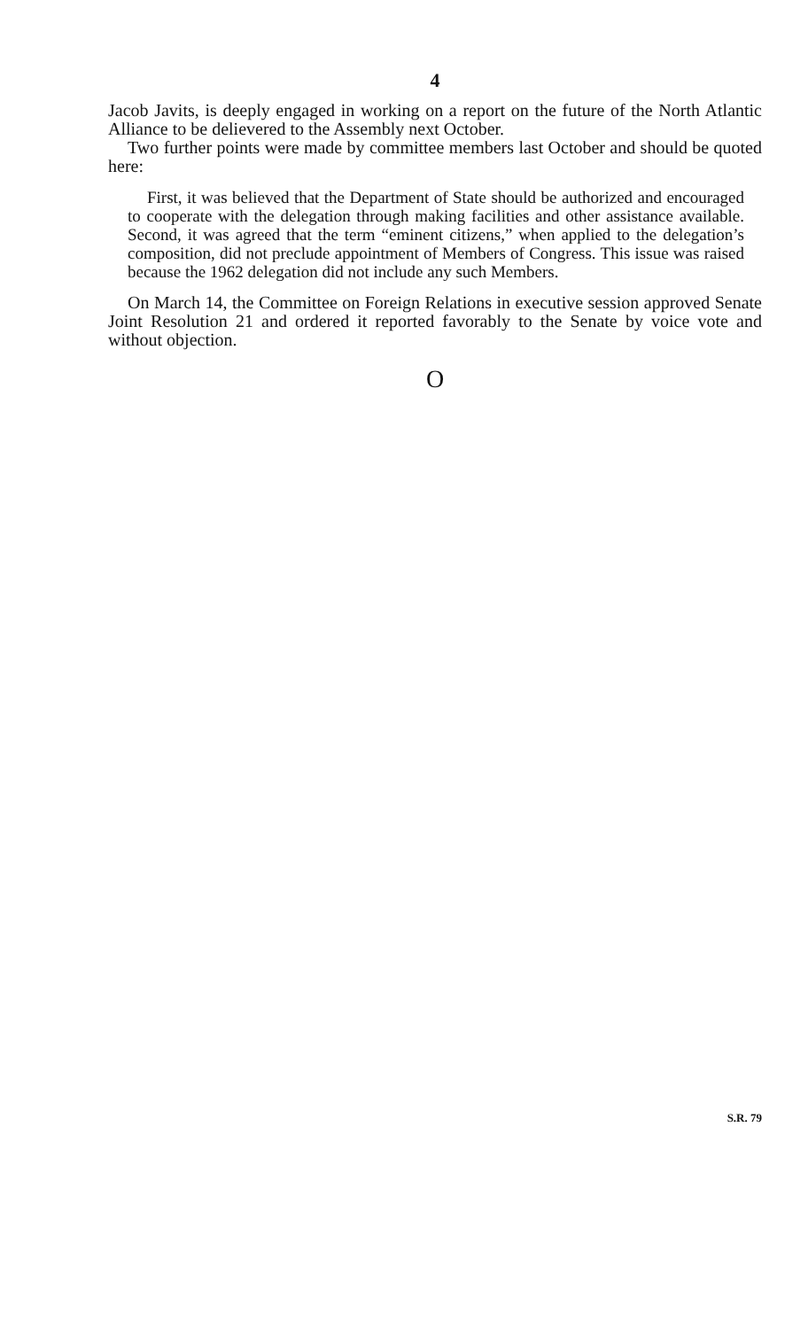4
Jacob Javits, is deeply engaged in working on a report on the future of the North Atlantic Alliance to be delievered to the Assembly next October.
Two further points were made by committee members last October and should be quoted here:
First, it was believed that the Department of State should be authorized and encouraged to cooperate with the delegation through making facilities and other assistance available. Second, it was agreed that the term “eminent citizens,” when applied to the delegation’s composition, did not preclude appointment of Members of Congress. This issue was raised because the 1962 delegation did not include any such Members.
On March 14, the Committee on Foreign Relations in executive session approved Senate Joint Resolution 21 and ordered it reported favorably to the Senate by voice vote and without objection.
O
S.R. 79